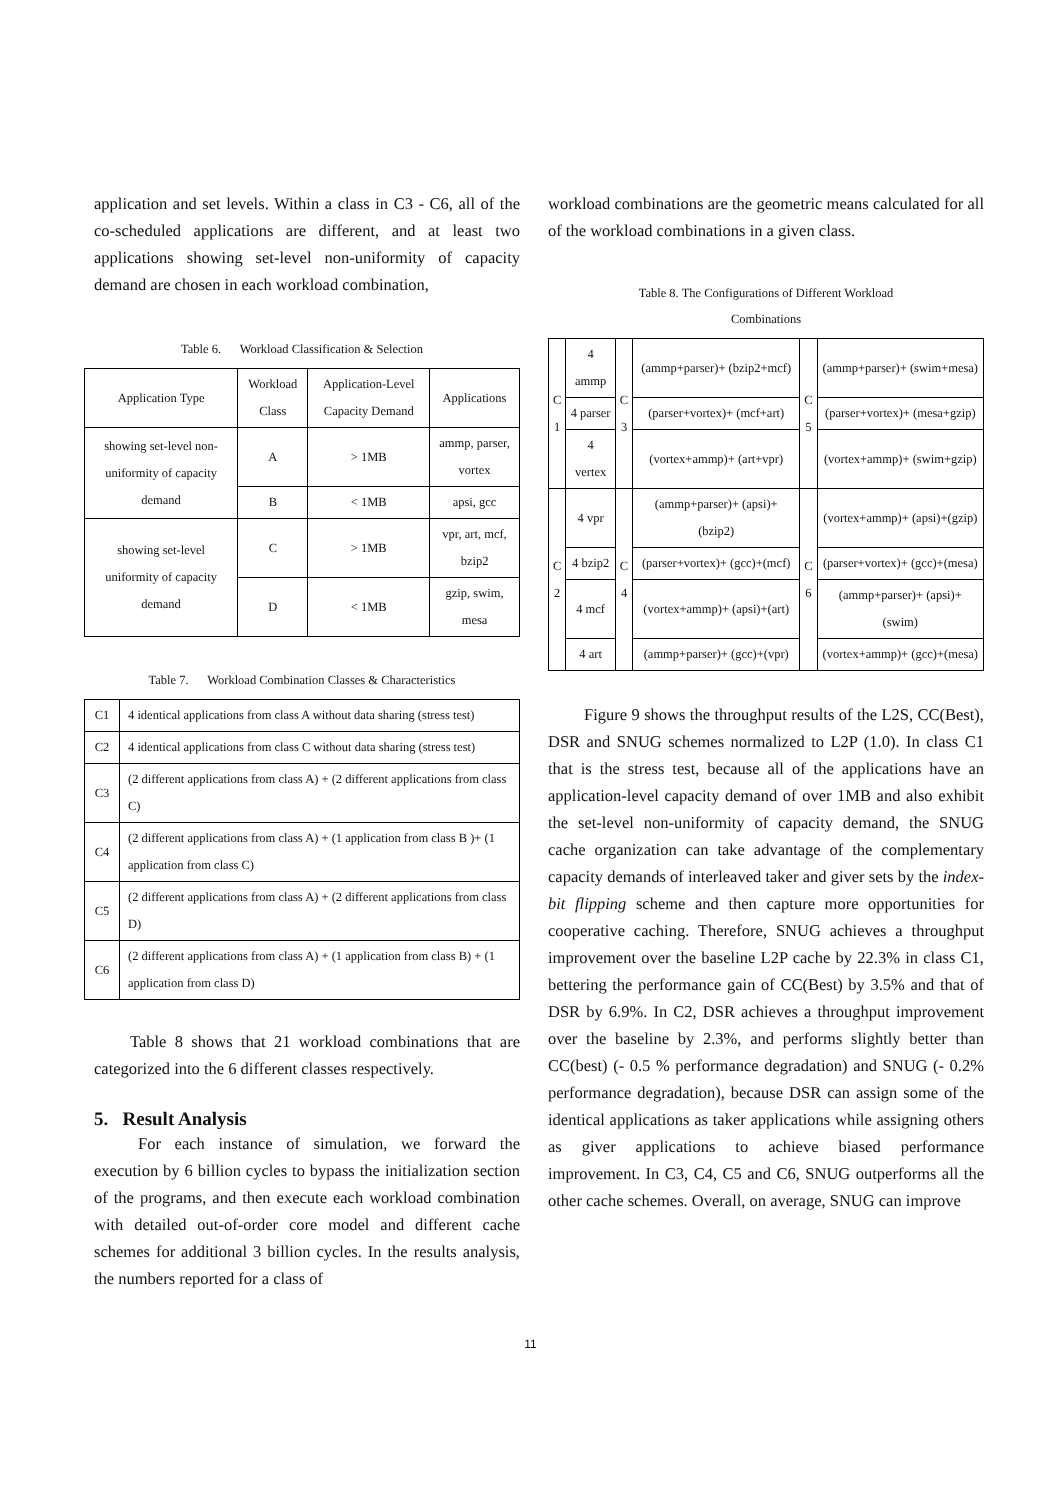application and set levels. Within a class in C3 - C6, all of the co-scheduled applications are different, and at least two applications showing set-level non-uniformity of capacity demand are chosen in each workload combination,
Table 6. Workload Classification & Selection
| Application Type | Workload Class | Application-Level Capacity Demand | Applications |
| showing set-level non-uniformity of capacity demand | A | > 1MB | ammp, parser, vortex |
| | B | < 1MB | apsi, gcc |
| showing set-level uniformity of capacity demand | C | > 1MB | vpr, art, mcf, bzip2 |
| | D | < 1MB | gzip, swim, mesa |
Table 7. Workload Combination Classes & Characteristics
| C1 | 4 identical applications from class A without data sharing (stress test) |
| C2 | 4 identical applications from class C without data sharing (stress test) |
| C3 | (2 different applications from class A) + (2 different applications from class C) |
| C4 | (2 different applications from class A) + (1 application from class B )+ (1 application from class C) |
| C5 | (2 different applications from class A) + (2 different applications from class D) |
| C6 | (2 different applications from class A) + (1 application from class B) + (1 application from class D) |
Table 8 shows that 21 workload combinations that are categorized into the 6 different classes respectively.
5. Result Analysis
For each instance of simulation, we forward the execution by 6 billion cycles to bypass the initialization section of the programs, and then execute each workload combination with detailed out-of-order core model and different cache schemes for additional 3 billion cycles. In the results analysis, the numbers reported for a class of
workload combinations are the geometric means calculated for all of the workload combinations in a given class.
Table 8. The Configurations of Different Workload
Combinations
| C 1 | 4 ammp | C 3 | (ammp+parser)+ (bzip2+mcf) | C 5 | (ammp+parser)+ (swim+mesa) |
| | 4 parser | | (parser+vortex)+ (mcf+art) | | (parser+vortex)+ (mesa+gzip) |
| | 4 vertex | | (vortex+ammp)+ (art+vpr) | | (vortex+ammp)+ (swim+gzip) |
| C 2 | 4 vpr | C 4 | (ammp+parser)+ (apsi)+(bzip2) | C 6 | (vortex+ammp)+ (apsi)+(gzip) |
| | 4 bzip2 | | (parser+vortex)+ (gcc)+(mcf) | | (parser+vortex)+ (gcc)+(mesa) |
| | 4 mcf | | (vortex+ammp)+ (apsi)+(art) | | (ammp+parser)+ (apsi)+(swim) |
| | 4 art | | (ammp+parser)+ (gcc)+(vpr) | | (vortex+ammp)+ (gcc)+(mesa) |
Figure 9 shows the throughput results of the L2S, CC(Best), DSR and SNUG schemes normalized to L2P (1.0). In class C1 that is the stress test, because all of the applications have an application-level capacity demand of over 1MB and also exhibit the set-level non-uniformity of capacity demand, the SNUG cache organization can take advantage of the complementary capacity demands of interleaved taker and giver sets by the index-bit flipping scheme and then capture more opportunities for cooperative caching. Therefore, SNUG achieves a throughput improvement over the baseline L2P cache by 22.3% in class C1, bettering the performance gain of CC(Best) by 3.5% and that of DSR by 6.9%. In C2, DSR achieves a throughput improvement over the baseline by 2.3%, and performs slightly better than CC(best) (- 0.5 % performance degradation) and SNUG (- 0.2% performance degradation), because DSR can assign some of the identical applications as taker applications while assigning others as giver applications to achieve biased performance improvement. In C3, C4, C5 and C6, SNUG outperforms all the other cache schemes. Overall, on average, SNUG can improve
11